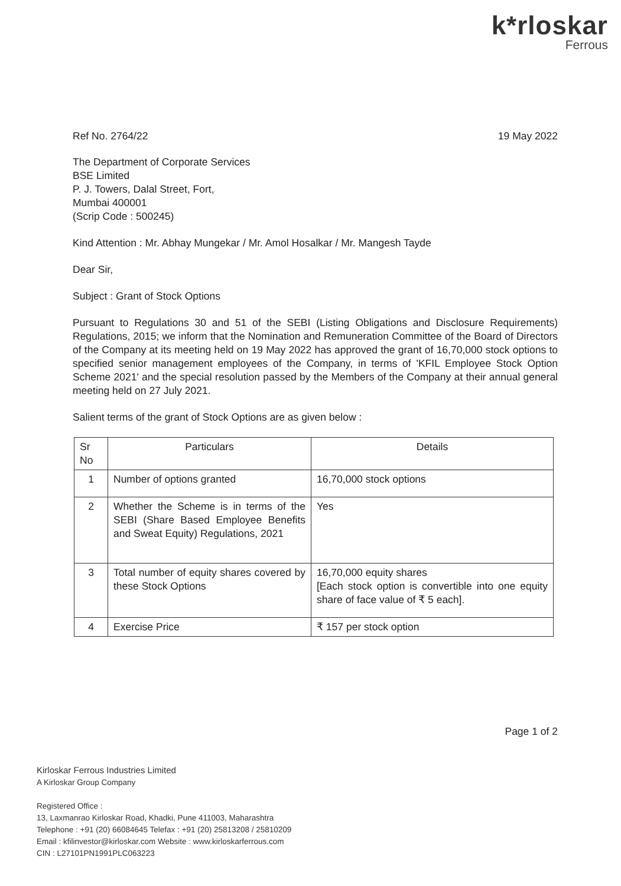k*rloskar
Ferrous
Ref No. 2764/22 19 May 2022
The Department of Corporate Services
BSE Limited
P. J. Towers, Dalal Street, Fort,
Mumbai 400001
(Scrip Code : 500245)
Kind Attention : Mr. Abhay Mungekar / Mr. Amol Hosalkar / Mr. Mangesh Tayde
Dear Sir,
Subject : Grant of Stock Options
Pursuant to Regulations 30 and 51 of the SEBI (Listing Obligations and Disclosure Requirements) Regulations, 2015; we inform that the Nomination and Remuneration Committee of the Board of Directors of the Company at its meeting held on 19 May 2022 has approved the grant of 16,70,000 stock options to specified senior management employees of the Company, in terms of 'KFIL Employee Stock Option Scheme 2021' and the special resolution passed by the Members of the Company at their annual general meeting held on 27 July 2021.
Salient terms of the grant of Stock Options are as given below :
| Sr No | Particulars | Details |
| --- | --- | --- |
| 1 | Number of options granted | 16,70,000 stock options |
| 2 | Whether the Scheme is in terms of the SEBI (Share Based Employee Benefits and Sweat Equity) Regulations, 2021 | Yes |
| 3 | Total number of equity shares covered by these Stock Options | 16,70,000 equity shares [Each stock option is convertible into one equity share of face value of ₹ 5 each]. |
| 4 | Exercise Price | ₹ 157 per stock option |
Page 1 of 2
Kirloskar Ferrous Industries Limited
A Kirloskar Group Company
Registered Office :
13, Laxmanrao Kirloskar Road, Khadki, Pune 411003, Maharashtra
Telephone : +91 (20) 66084645 Telefax : +91 (20) 25813208 / 25810209
Email : kfilinvestor@kirloskar.com Website : www.kirloskarferrous.com
CIN : L27101PN1991PLC063223